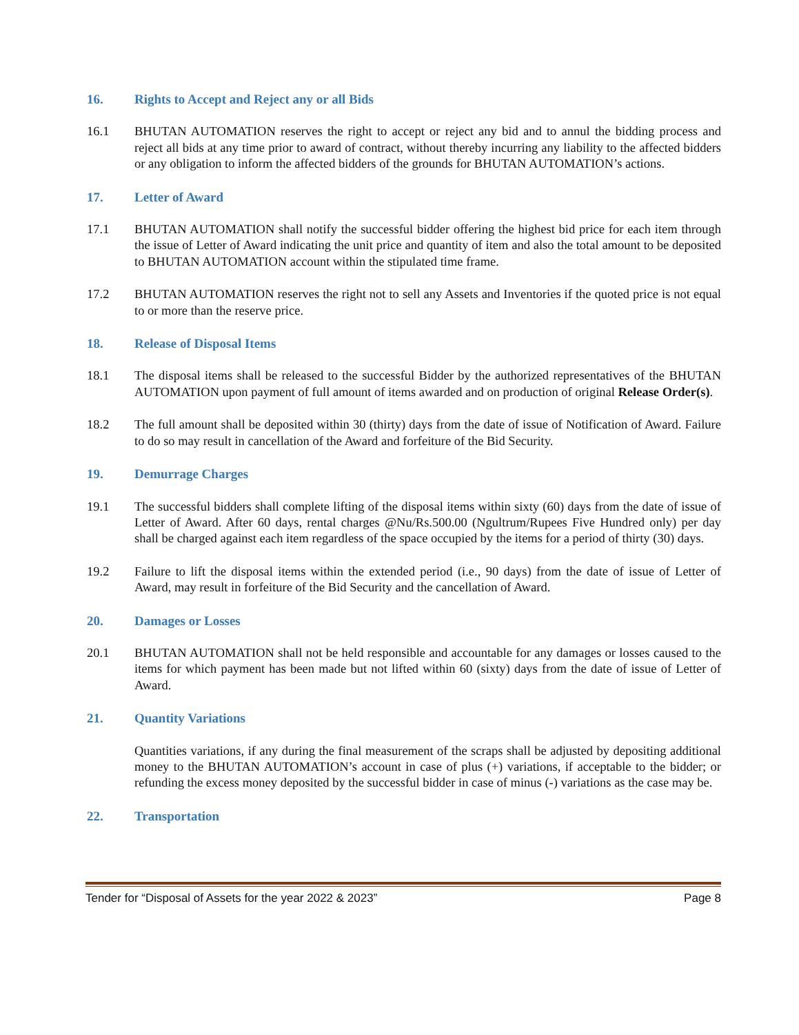16. Rights to Accept and Reject any or all Bids
16.1 BHUTAN AUTOMATION reserves the right to accept or reject any bid and to annul the bidding process and reject all bids at any time prior to award of contract, without thereby incurring any liability to the affected bidders or any obligation to inform the affected bidders of the grounds for BHUTAN AUTOMATION’s actions.
17. Letter of Award
17.1 BHUTAN AUTOMATION shall notify the successful bidder offering the highest bid price for each item through the issue of Letter of Award indicating the unit price and quantity of item and also the total amount to be deposited to BHUTAN AUTOMATION account within the stipulated time frame.
17.2 BHUTAN AUTOMATION reserves the right not to sell any Assets and Inventories if the quoted price is not equal to or more than the reserve price.
18. Release of Disposal Items
18.1 The disposal items shall be released to the successful Bidder by the authorized representatives of the BHUTAN AUTOMATION upon payment of full amount of items awarded and on production of original Release Order(s).
18.2 The full amount shall be deposited within 30 (thirty) days from the date of issue of Notification of Award. Failure to do so may result in cancellation of the Award and forfeiture of the Bid Security.
19. Demurrage Charges
19.1 The successful bidders shall complete lifting of the disposal items within sixty (60) days from the date of issue of Letter of Award. After 60 days, rental charges @Nu/Rs.500.00 (Ngultrum/Rupees Five Hundred only) per day shall be charged against each item regardless of the space occupied by the items for a period of thirty (30) days.
19.2 Failure to lift the disposal items within the extended period (i.e., 90 days) from the date of issue of Letter of Award, may result in forfeiture of the Bid Security and the cancellation of Award.
20. Damages or Losses
20.1 BHUTAN AUTOMATION shall not be held responsible and accountable for any damages or losses caused to the items for which payment has been made but not lifted within 60 (sixty) days from the date of issue of Letter of Award.
21. Quantity Variations
Quantities variations, if any during the final measurement of the scraps shall be adjusted by depositing additional money to the BHUTAN AUTOMATION’s account in case of plus (+) variations, if acceptable to the bidder; or refunding the excess money deposited by the successful bidder in case of minus (-) variations as the case may be.
22. Transportation
Tender for “Disposal of Assets for the year 2022 & 2023” Page 8